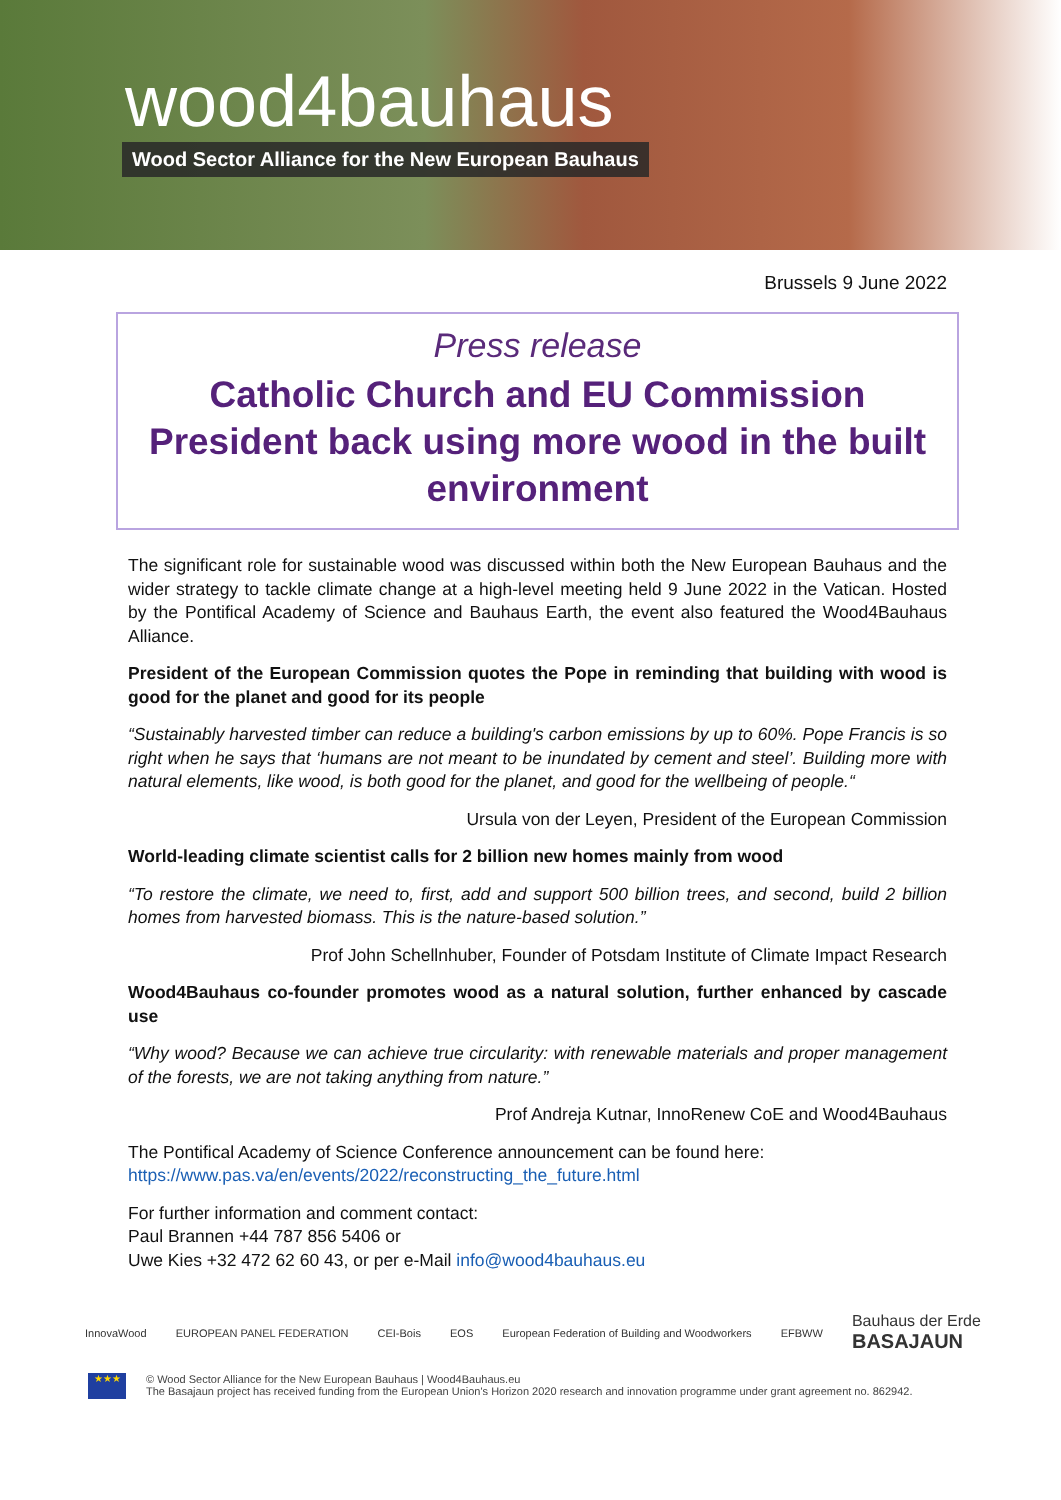wood4bauhaus
Wood Sector Alliance for the New European Bauhaus
Brussels 9 June 2022
Press release
Catholic Church and EU Commission President back using more wood in the built environment
The significant role for sustainable wood was discussed within both the New European Bauhaus and the wider strategy to tackle climate change at a high-level meeting held 9 June 2022 in the Vatican. Hosted by the Pontifical Academy of Science and Bauhaus Earth, the event also featured the Wood4Bauhaus Alliance.
President of the European Commission quotes the Pope in reminding that building with wood is good for the planet and good for its people
“Sustainably harvested timber can reduce a building's carbon emissions by up to 60%. Pope Francis is so right when he says that ‘humans are not meant to be inundated by cement and steel’. Building more with natural elements, like wood, is both good for the planet, and good for the wellbeing of people.“
Ursula von der Leyen, President of the European Commission
World-leading climate scientist calls for 2 billion new homes mainly from wood
“To restore the climate, we need to, first, add and support 500 billion trees, and second, build 2 billion homes from harvested biomass. This is the nature-based solution.”
Prof John Schellnhuber, Founder of Potsdam Institute of Climate Impact Research
Wood4Bauhaus co-founder promotes wood as a natural solution, further enhanced by cascade use
“Why wood? Because we can achieve true circularity: with renewable materials and proper management of the forests, we are not taking anything from nature.”
Prof Andreja Kutnar, InnoRenew CoE and Wood4Bauhaus
The Pontifical Academy of Science Conference announcement can be found here:
https://www.pas.va/en/events/2022/reconstructing_the_future.html
For further information and comment contact:
Paul Brannen +44 787 856 5406 or
Uwe Kies +32 472 62 60 43, or per e-Mail info@wood4bauhaus.eu
InnovaWood EUROPEAN PANEL FEDERATION CEI-Bois EOS European Federation of Building and Woodworkers EFBWW Bauhaus der Erde
BASAJAUN
★★★
© Wood Sector Alliance for the New European Bauhaus | Wood4Bauhaus.eu
The Basajaun project has received funding from the European Union's Horizon 2020 research and innovation programme under grant agreement no. 862942.